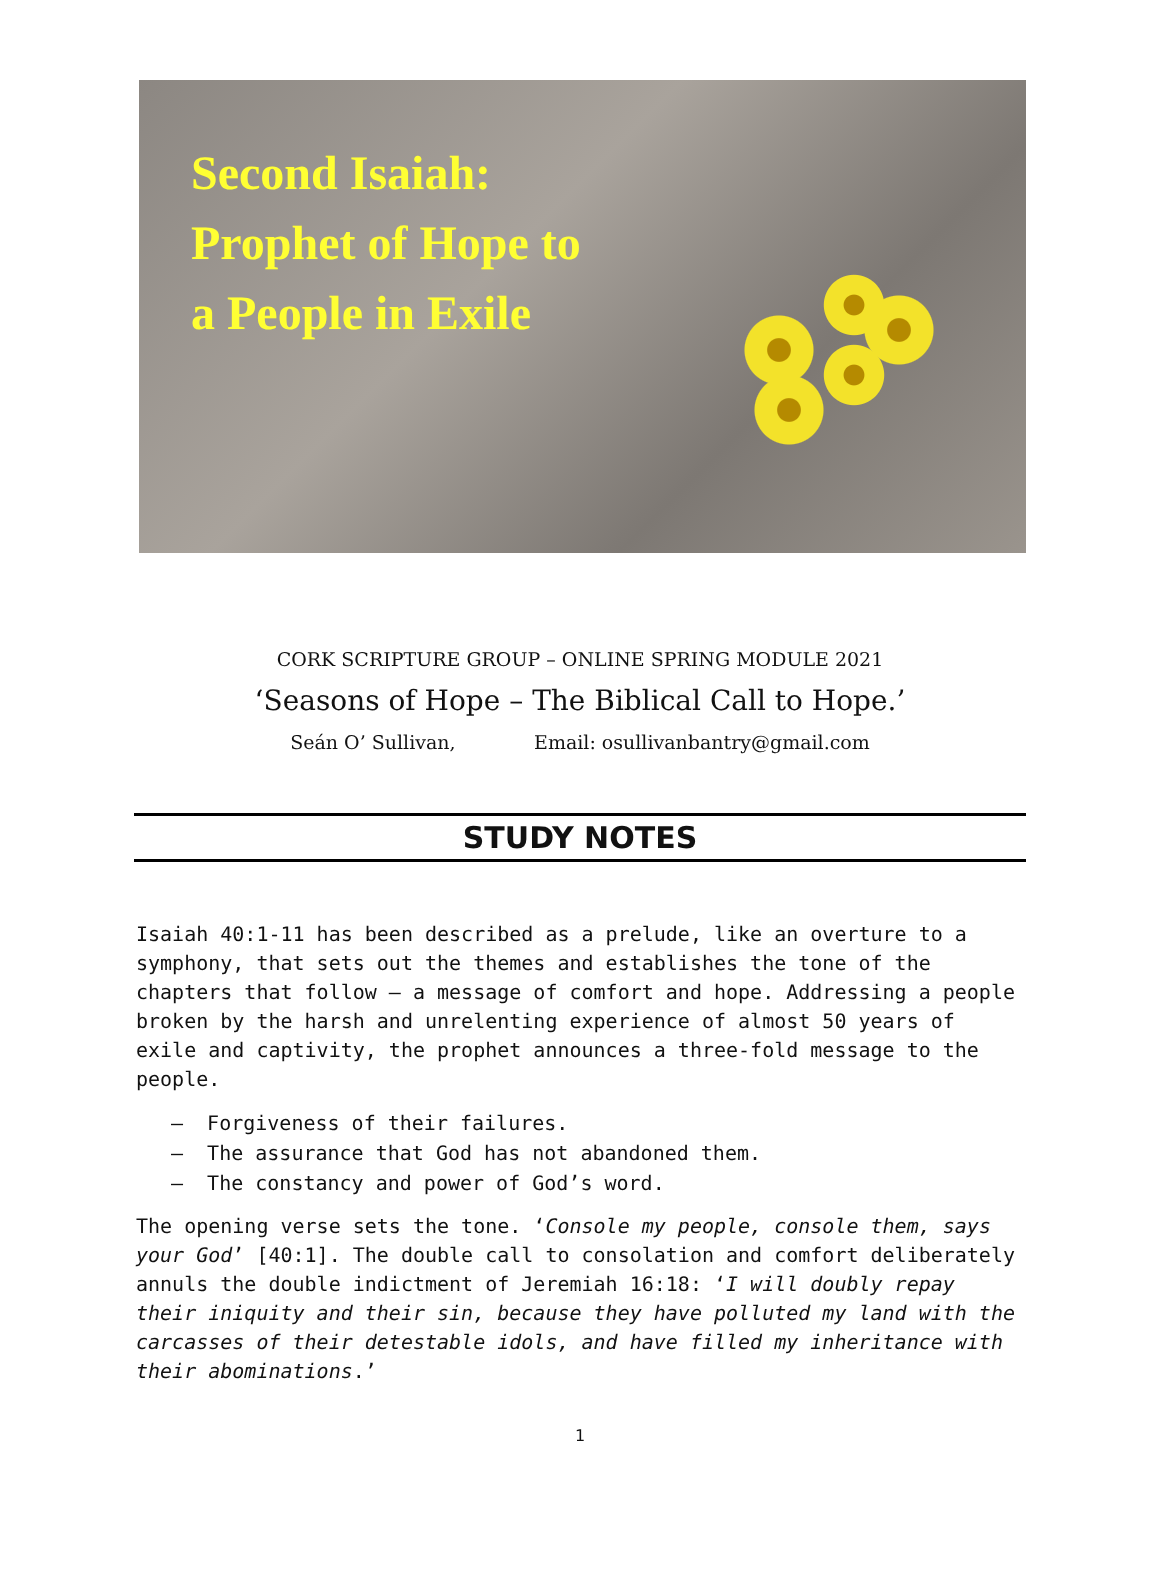Second Isaiah:
Prophet of Hope to
a People in Exile
CORK SCRIPTURE GROUP – ONLINE SPRING MODULE 2021
‘Seasons of Hope – The Biblical Call to Hope.’
Seán O’ Sullivan, Email: osullivanbantry@gmail.com
STUDY NOTES
Isaiah 40:1-11 has been described as a prelude, like an overture to a symphony, that sets out the themes and establishes the tone of the chapters that follow – a message of comfort and hope. Addressing a people broken by the harsh and unrelenting experience of almost 50 years of exile and captivity, the prophet announces a three-fold message to the people.
– Forgiveness of their failures.
– The assurance that God has not abandoned them.
– The constancy and power of God’s word.
The opening verse sets the tone. ‘Console my people, console them, says your God’ [40:1]. The double call to consolation and comfort deliberately annuls the double indictment of Jeremiah 16:18: ‘I will doubly repay their iniquity and their sin, because they have polluted my land with the carcasses of their detestable idols, and have filled my inheritance with their abominations.’
1